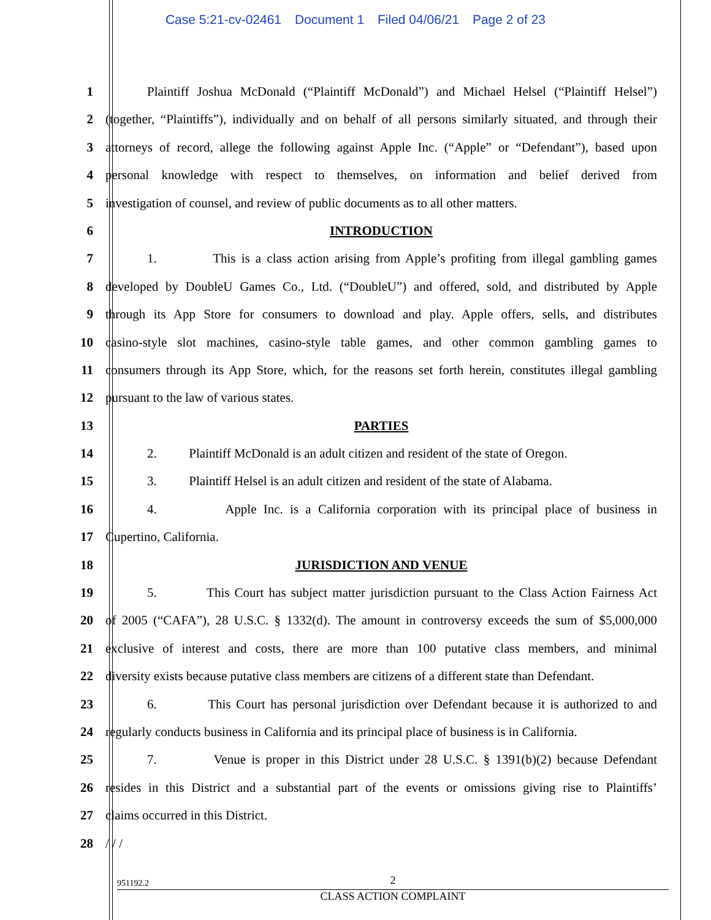Case 5:21-cv-02461 Document 1 Filed 04/06/21 Page 2 of 23
1 Plaintiff Joshua McDonald (“Plaintiff McDonald”) and Michael Helsel (“Plaintiff Helsel”)
2 (together, “Plaintiffs”), individually and on behalf of all persons similarly situated, and through their
3 attorneys of record, allege the following against Apple Inc. (“Apple” or “Defendant”), based upon
4 personal knowledge with respect to themselves, on information and belief derived from
5 investigation of counsel, and review of public documents as to all other matters.
6 INTRODUCTION
7 1. This is a class action arising from Apple’s profiting from illegal gambling games
8 developed by DoubleU Games Co., Ltd. (“DoubleU”) and offered, sold, and distributed by Apple
9 through its App Store for consumers to download and play. Apple offers, sells, and distributes
10 casino-style slot machines, casino-style table games, and other common gambling games to
11 consumers through its App Store, which, for the reasons set forth herein, constitutes illegal gambling
12 pursuant to the law of various states.
13 PARTIES
14 2. Plaintiff McDonald is an adult citizen and resident of the state of Oregon.
15 3. Plaintiff Helsel is an adult citizen and resident of the state of Alabama.
16 4. Apple Inc. is a California corporation with its principal place of business in
17 Cupertino, California.
18 JURISDICTION AND VENUE
19 5. This Court has subject matter jurisdiction pursuant to the Class Action Fairness Act
20 of 2005 (“CAFA”), 28 U.S.C. § 1332(d). The amount in controversy exceeds the sum of $5,000,000
21 exclusive of interest and costs, there are more than 100 putative class members, and minimal
22 diversity exists because putative class members are citizens of a different state than Defendant.
23 6. This Court has personal jurisdiction over Defendant because it is authorized to and
24 regularly conducts business in California and its principal place of business is in California.
25 7. Venue is proper in this District under 28 U.S.C. § 1391(b)(2) because Defendant
26 resides in this District and a substantial part of the events or omissions giving rise to Plaintiffs’
27 claims occurred in this District.
28 / / /
2
951192.2
CLASS ACTION COMPLAINT